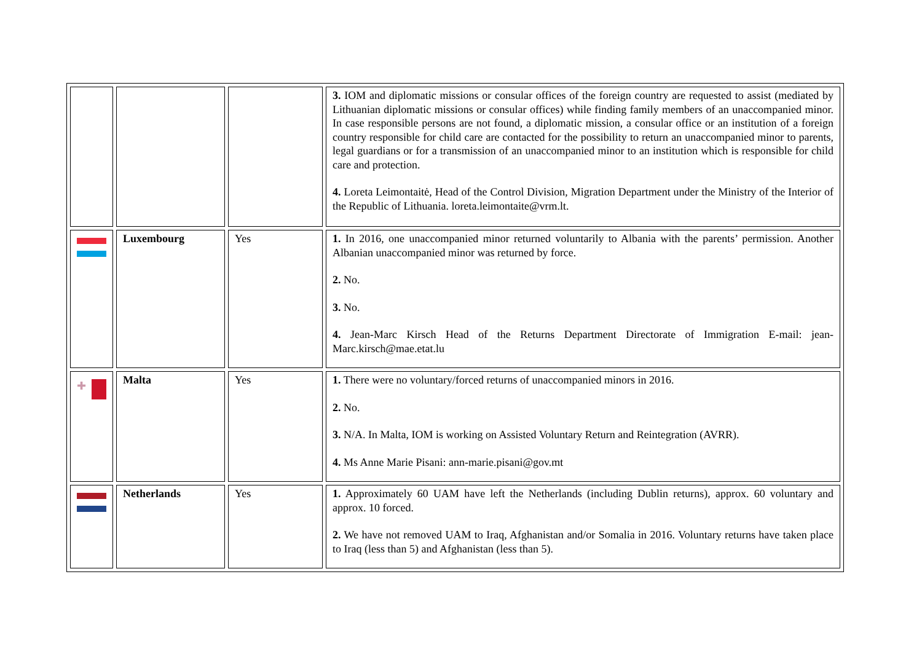| | | | 3. IOM and diplomatic missions or consular offices of the foreign country are requested to assist (mediated by Lithuanian diplomatic missions or consular offices) while finding family members of an unaccompanied minor. In case responsible persons are not found, a diplomatic mission, a consular office or an institution of a foreign country responsible for child care are contacted for the possibility to return an unaccompanied minor to parents, legal guardians or for a transmission of an unaccompanied minor to an institution which is responsible for child care and protection. 4. Loreta Leimontaitė, Head of the Control Division, Migration Department under the Ministry of the Interior of the Republic of Lithuania. loreta.leimontaite@vrm.lt. |
| | Luxembourg | Yes | 1. In 2016, one unaccompanied minor returned voluntarily to Albania with the parents’ permission. Another Albanian unaccompanied minor was returned by force. 2. No. 3. No. 4. Jean-Marc Kirsch Head of the Returns Department Directorate of Immigration E-mail: jean-Marc.kirsch@mae.etat.lu |
| ✚ | Malta | Yes | 1. There were no voluntary/forced returns of unaccompanied minors in 2016. 2. No. 3. N/A. In Malta, IOM is working on Assisted Voluntary Return and Reintegration (AVRR). 4. Ms Anne Marie Pisani: ann-marie.pisani@gov.mt |
| | Netherlands | Yes | 1. Approximately 60 UAM have left the Netherlands (including Dublin returns), approx. 60 voluntary and approx. 10 forced. 2. We have not removed UAM to Iraq, Afghanistan and/or Somalia in 2016. Voluntary returns have taken place to Iraq (less than 5) and Afghanistan (less than 5). |